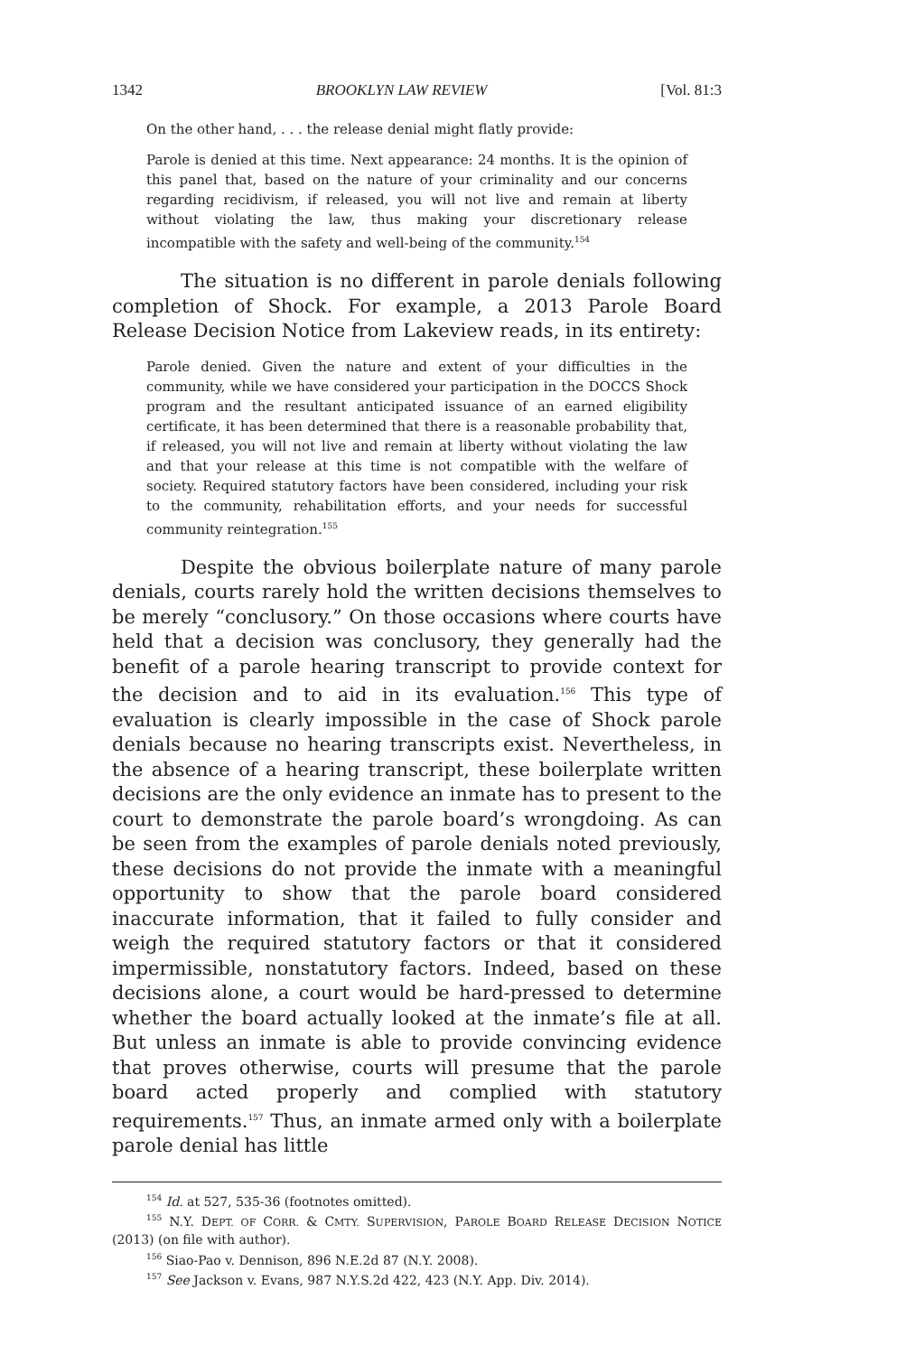1342 BROOKLYN LAW REVIEW [Vol. 81:3
On the other hand, . . . the release denial might flatly provide:
Parole is denied at this time. Next appearance: 24 months. It is the opinion of this panel that, based on the nature of your criminality and our concerns regarding recidivism, if released, you will not live and remain at liberty without violating the law, thus making your discretionary release incompatible with the safety and well-being of the community.<sup>154</sup>
The situation is no different in parole denials following completion of Shock. For example, a 2013 Parole Board Release Decision Notice from Lakeview reads, in its entirety:
Parole denied. Given the nature and extent of your difficulties in the community, while we have considered your participation in the DOCCS Shock program and the resultant anticipated issuance of an earned eligibility certificate, it has been determined that there is a reasonable probability that, if released, you will not live and remain at liberty without violating the law and that your release at this time is not compatible with the welfare of society. Required statutory factors have been considered, including your risk to the community, rehabilitation efforts, and your needs for successful community reintegration.<sup>155</sup>
Despite the obvious boilerplate nature of many parole denials, courts rarely hold the written decisions themselves to be merely “conclusory.” On those occasions where courts have held that a decision was conclusory, they generally had the benefit of a parole hearing transcript to provide context for the decision and to aid in its evaluation.<sup>156</sup> This type of evaluation is clearly impossible in the case of Shock parole denials because no hearing transcripts exist. Nevertheless, in the absence of a hearing transcript, these boilerplate written decisions are the only evidence an inmate has to present to the court to demonstrate the parole board’s wrongdoing. As can be seen from the examples of parole denials noted previously, these decisions do not provide the inmate with a meaningful opportunity to show that the parole board considered inaccurate information, that it failed to fully consider and weigh the required statutory factors or that it considered impermissible, nonstatutory factors. Indeed, based on these decisions alone, a court would be hard-pressed to determine whether the board actually looked at the inmate’s file at all. But unless an inmate is able to provide convincing evidence that proves otherwise, courts will presume that the parole board acted properly and complied with statutory requirements.<sup>157</sup> Thus, an inmate armed only with a boilerplate parole denial has little
<sup>154</sup> Id. at 527, 535-36 (footnotes omitted).
<sup>155</sup> N.Y. DEPT. OF CORR. & CMTY. SUPERVISION, PAROLE BOARD RELEASE DECISION NOTICE (2013) (on file with author).
<sup>156</sup> Siao-Pao v. Dennison, 896 N.E.2d 87 (N.Y. 2008).
<sup>157</sup> See Jackson v. Evans, 987 N.Y.S.2d 422, 423 (N.Y. App. Div. 2014).